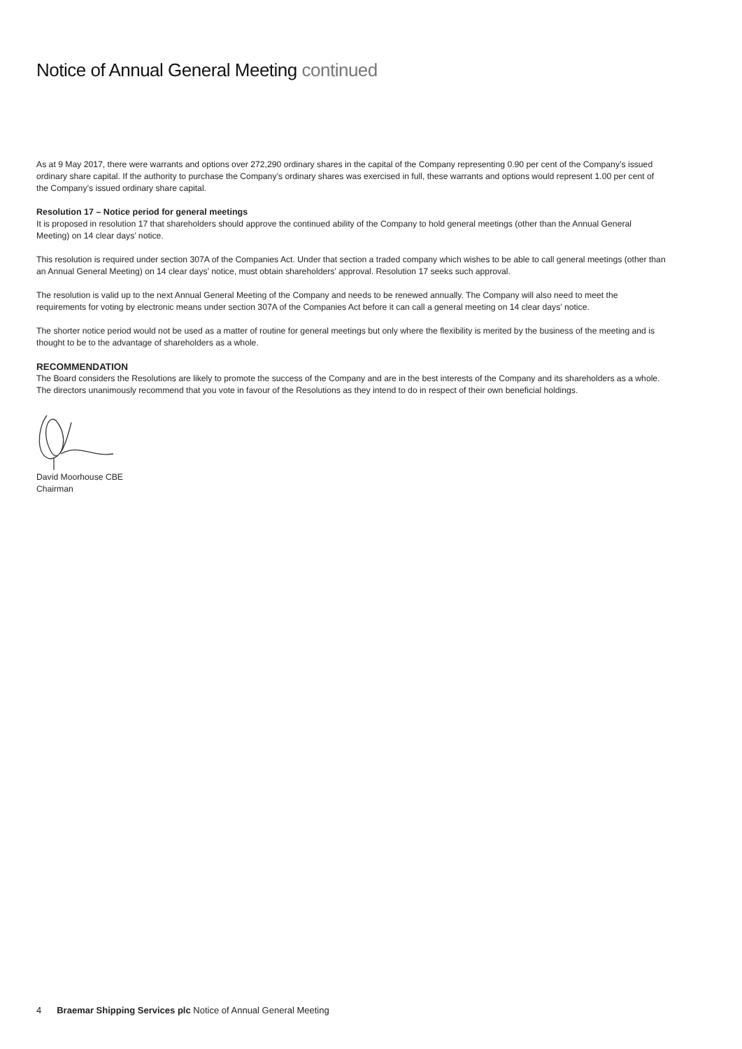Notice of Annual General Meeting continued
As at 9 May 2017, there were warrants and options over 272,290 ordinary shares in the capital of the Company representing 0.90 per cent of the Company’s issued ordinary share capital. If the authority to purchase the Company’s ordinary shares was exercised in full, these warrants and options would represent 1.00 per cent of the Company’s issued ordinary share capital.
Resolution 17 – Notice period for general meetings
It is proposed in resolution 17 that shareholders should approve the continued ability of the Company to hold general meetings (other than the Annual General Meeting) on 14 clear days’ notice.
This resolution is required under section 307A of the Companies Act. Under that section a traded company which wishes to be able to call general meetings (other than an Annual General Meeting) on 14 clear days’ notice, must obtain shareholders’ approval. Resolution 17 seeks such approval.
The resolution is valid up to the next Annual General Meeting of the Company and needs to be renewed annually. The Company will also need to meet the requirements for voting by electronic means under section 307A of the Companies Act before it can call a general meeting on 14 clear days’ notice.
The shorter notice period would not be used as a matter of routine for general meetings but only where the flexibility is merited by the business of the meeting and is thought to be to the advantage of shareholders as a whole.
RECOMMENDATION
The Board considers the Resolutions are likely to promote the success of the Company and are in the best interests of the Company and its shareholders as a whole. The directors unanimously recommend that you vote in favour of the Resolutions as they intend to do in respect of their own beneficial holdings.
David Moorhouse CBE
Chairman
4 Braemar Shipping Services plc Notice of Annual General Meeting